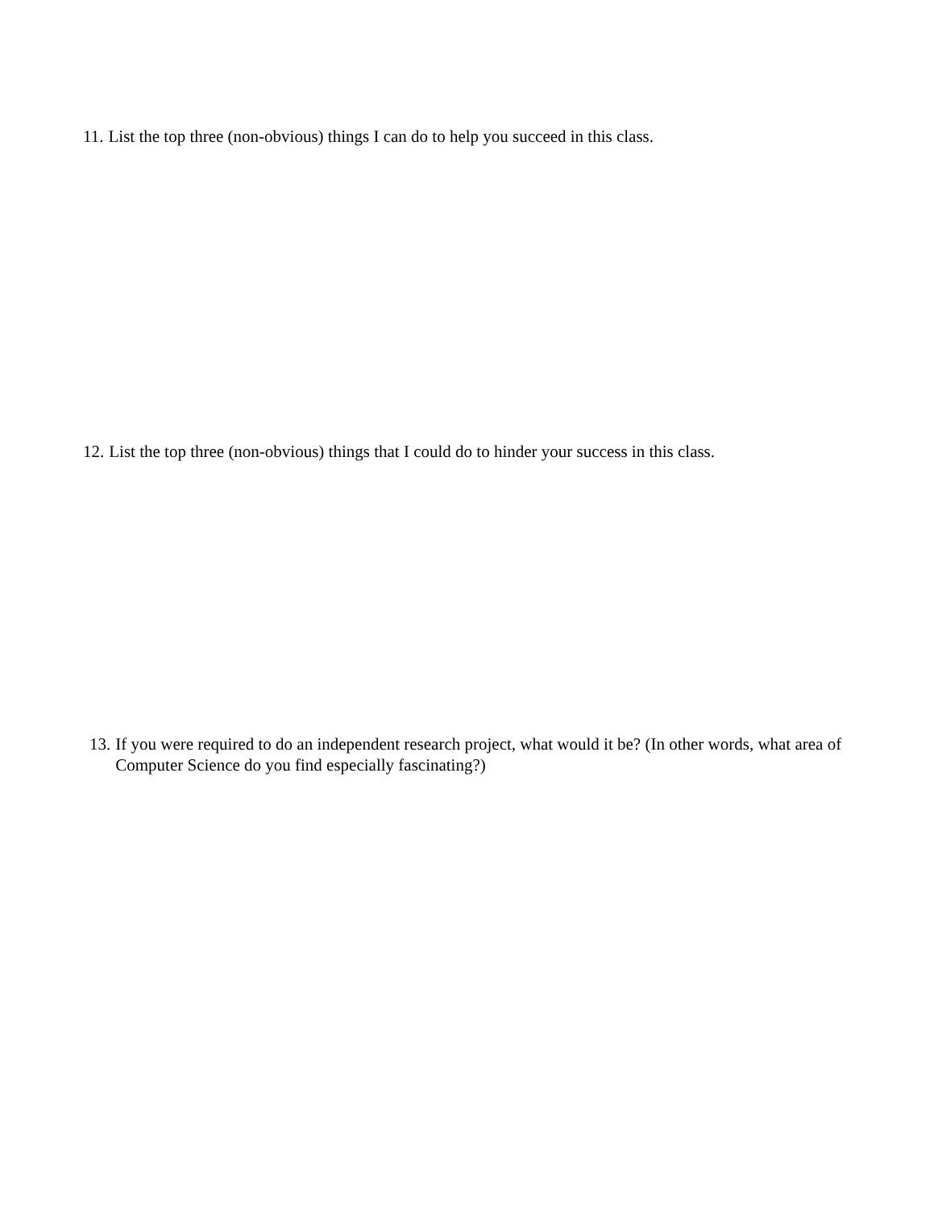11. List the top three (non-obvious) things I can do to help you succeed in this class.
12. List the top three (non-obvious) things that I could do to hinder your success in this class.
13. If you were required to do an independent research project, what would it be? (In other words, what area of Computer Science do you find especially fascinating?)